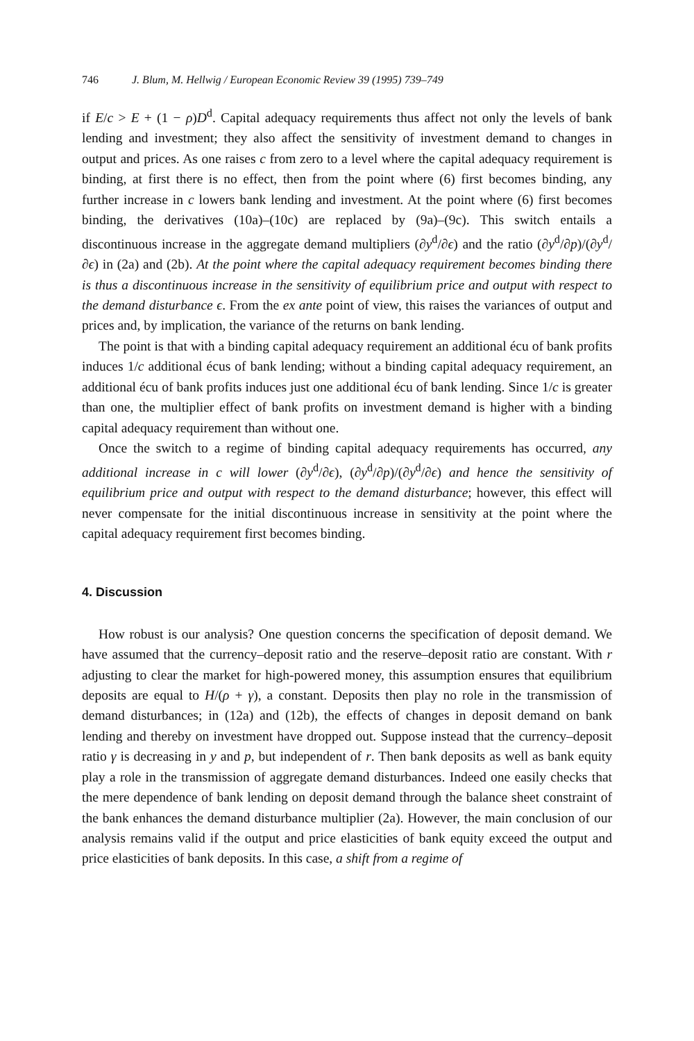746 J. Blum, M. Hellwig / European Economic Review 39 (1995) 739–749
if E/c > E + (1 − ρ)D<sup>d</sup>. Capital adequacy requirements thus affect not only the levels of bank lending and investment; they also affect the sensitivity of investment demand to changes in output and prices. As one raises c from zero to a level where the capital adequacy requirement is binding, at first there is no effect, then from the point where (6) first becomes binding, any further increase in c lowers bank lending and investment. At the point where (6) first becomes binding, the derivatives (10a)–(10c) are replaced by (9a)–(9c). This switch entails a discontinuous increase in the aggregate demand multipliers (∂y<sup>d</sup>/∂ϵ) and the ratio (∂y<sup>d</sup>/∂p)/(∂y<sup>d</sup>/∂ϵ) in (2a) and (2b). At the point where the capital adequacy requirement becomes binding there is thus a discontinuous increase in the sensitivity of equilibrium price and output with respect to the demand disturbance ϵ. From the ex ante point of view, this raises the variances of output and prices and, by implication, the variance of the returns on bank lending.
The point is that with a binding capital adequacy requirement an additional écu of bank profits induces 1/c additional écus of bank lending; without a binding capital adequacy requirement, an additional écu of bank profits induces just one additional écu of bank lending. Since 1/c is greater than one, the multiplier effect of bank profits on investment demand is higher with a binding capital adequacy requirement than without one.
Once the switch to a regime of binding capital adequacy requirements has occurred, any additional increase in c will lower (∂y<sup>d</sup>/∂ϵ), (∂y<sup>d</sup>/∂p)/(∂y<sup>d</sup>/∂ϵ) and hence the sensitivity of equilibrium price and output with respect to the demand disturbance; however, this effect will never compensate for the initial discontinuous increase in sensitivity at the point where the capital adequacy requirement first becomes binding.
4. Discussion
How robust is our analysis? One question concerns the specification of deposit demand. We have assumed that the currency–deposit ratio and the reserve–deposit ratio are constant. With r adjusting to clear the market for high-powered money, this assumption ensures that equilibrium deposits are equal to H/(ρ + γ), a constant. Deposits then play no role in the transmission of demand disturbances; in (12a) and (12b), the effects of changes in deposit demand on bank lending and thereby on investment have dropped out. Suppose instead that the currency–deposit ratio γ is decreasing in y and p, but independent of r. Then bank deposits as well as bank equity play a role in the transmission of aggregate demand disturbances. Indeed one easily checks that the mere dependence of bank lending on deposit demand through the balance sheet constraint of the bank enhances the demand disturbance multiplier (2a). However, the main conclusion of our analysis remains valid if the output and price elasticities of bank equity exceed the output and price elasticities of bank deposits. In this case, a shift from a regime of